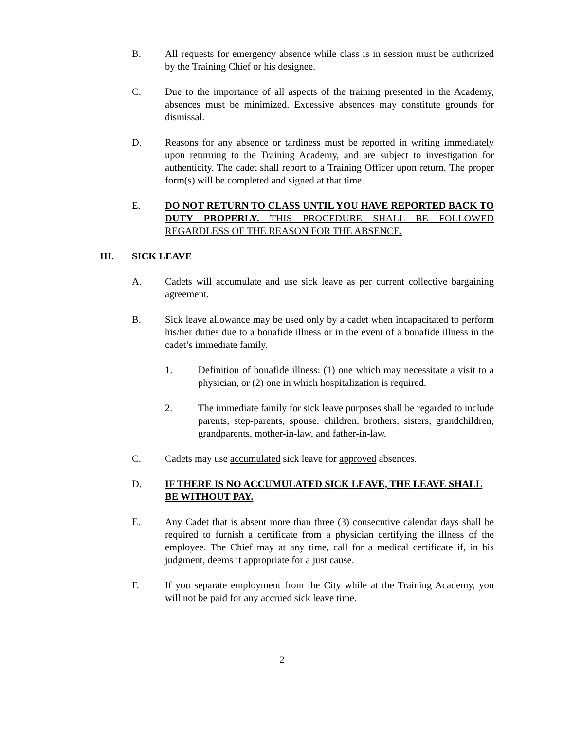B. All requests for emergency absence while class is in session must be authorized by the Training Chief or his designee.
C. Due to the importance of all aspects of the training presented in the Academy, absences must be minimized. Excessive absences may constitute grounds for dismissal.
D. Reasons for any absence or tardiness must be reported in writing immediately upon returning to the Training Academy, and are subject to investigation for authenticity. The cadet shall report to a Training Officer upon return. The proper form(s) will be completed and signed at that time.
E. DO NOT RETURN TO CLASS UNTIL YOU HAVE REPORTED BACK TO DUTY PROPERLY. THIS PROCEDURE SHALL BE FOLLOWED REGARDLESS OF THE REASON FOR THE ABSENCE.
III. SICK LEAVE
A. Cadets will accumulate and use sick leave as per current collective bargaining agreement.
B. Sick leave allowance may be used only by a cadet when incapacitated to perform his/her duties due to a bonafide illness or in the event of a bonafide illness in the cadet’s immediate family.
1. Definition of bonafide illness: (1) one which may necessitate a visit to a physician, or (2) one in which hospitalization is required.
2. The immediate family for sick leave purposes shall be regarded to include parents, step-parents, spouse, children, brothers, sisters, grandchildren, grandparents, mother-in-law, and father-in-law.
C. Cadets may use accumulated sick leave for approved absences.
D. IF THERE IS NO ACCUMULATED SICK LEAVE, THE LEAVE SHALL BE WITHOUT PAY.
E. Any Cadet that is absent more than three (3) consecutive calendar days shall be required to furnish a certificate from a physician certifying the illness of the employee. The Chief may at any time, call for a medical certificate if, in his judgment, deems it appropriate for a just cause.
F. If you separate employment from the City while at the Training Academy, you will not be paid for any accrued sick leave time.
2